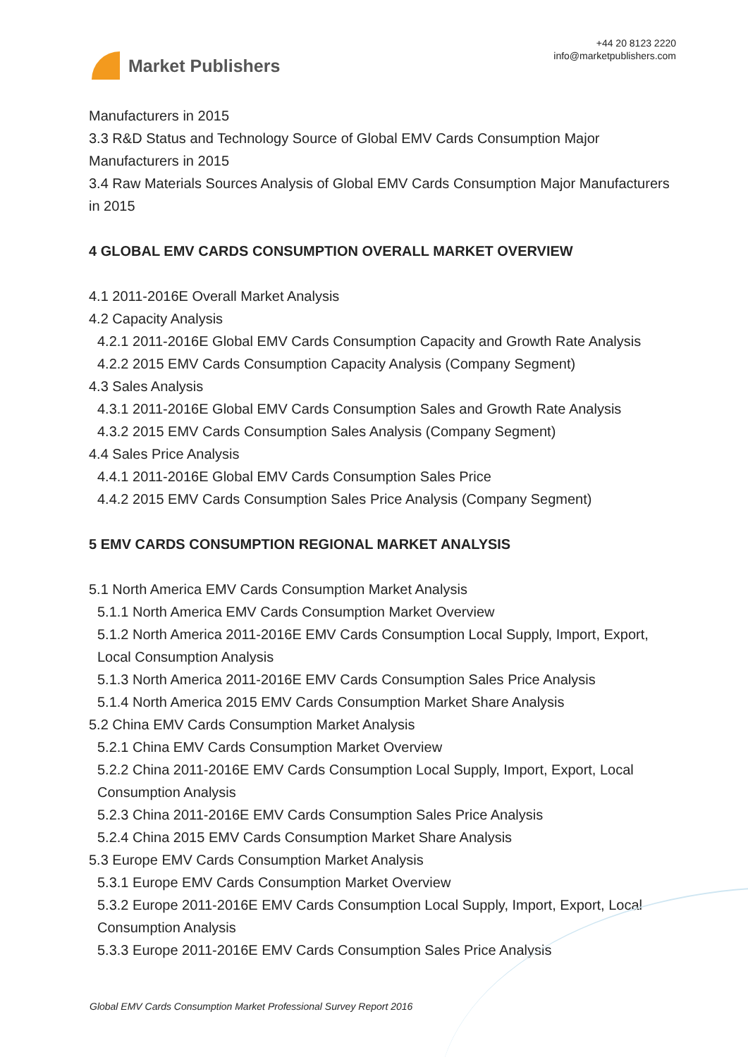Market Publishers
+44 20 8123 2220
info@marketpublishers.com
Manufacturers in 2015
3.3 R&D Status and Technology Source of Global EMV Cards Consumption Major Manufacturers in 2015
3.4 Raw Materials Sources Analysis of Global EMV Cards Consumption Major Manufacturers in 2015
4 GLOBAL EMV CARDS CONSUMPTION OVERALL MARKET OVERVIEW
4.1 2011-2016E Overall Market Analysis
4.2 Capacity Analysis
4.2.1 2011-2016E Global EMV Cards Consumption Capacity and Growth Rate Analysis
4.2.2 2015 EMV Cards Consumption Capacity Analysis (Company Segment)
4.3 Sales Analysis
4.3.1 2011-2016E Global EMV Cards Consumption Sales and Growth Rate Analysis
4.3.2 2015 EMV Cards Consumption Sales Analysis (Company Segment)
4.4 Sales Price Analysis
4.4.1 2011-2016E Global EMV Cards Consumption Sales Price
4.4.2 2015 EMV Cards Consumption Sales Price Analysis (Company Segment)
5 EMV CARDS CONSUMPTION REGIONAL MARKET ANALYSIS
5.1 North America EMV Cards Consumption Market Analysis
5.1.1 North America EMV Cards Consumption Market Overview
5.1.2 North America 2011-2016E EMV Cards Consumption Local Supply, Import, Export, Local Consumption Analysis
5.1.3 North America 2011-2016E EMV Cards Consumption Sales Price Analysis
5.1.4 North America 2015 EMV Cards Consumption Market Share Analysis
5.2 China EMV Cards Consumption Market Analysis
5.2.1 China EMV Cards Consumption Market Overview
5.2.2 China 2011-2016E EMV Cards Consumption Local Supply, Import, Export, Local Consumption Analysis
5.2.3 China 2011-2016E EMV Cards Consumption Sales Price Analysis
5.2.4 China 2015 EMV Cards Consumption Market Share Analysis
5.3 Europe EMV Cards Consumption Market Analysis
5.3.1 Europe EMV Cards Consumption Market Overview
5.3.2 Europe 2011-2016E EMV Cards Consumption Local Supply, Import, Export, Local Consumption Analysis
5.3.3 Europe 2011-2016E EMV Cards Consumption Sales Price Analysis
Global EMV Cards Consumption Market Professional Survey Report 2016